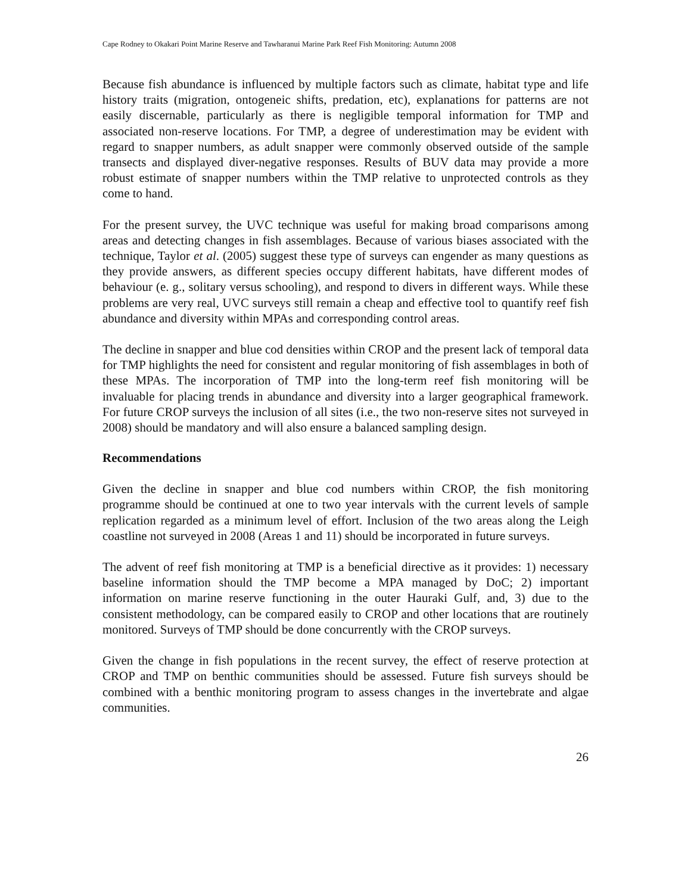Cape Rodney to Okakari Point Marine Reserve and Tawharanui Marine Park Reef Fish Monitoring: Autumn 2008
Because fish abundance is influenced by multiple factors such as climate, habitat type and life history traits (migration, ontogeneic shifts, predation, etc), explanations for patterns are not easily discernable, particularly as there is negligible temporal information for TMP and associated non-reserve locations. For TMP, a degree of underestimation may be evident with regard to snapper numbers, as adult snapper were commonly observed outside of the sample transects and displayed diver-negative responses. Results of BUV data may provide a more robust estimate of snapper numbers within the TMP relative to unprotected controls as they come to hand.
For the present survey, the UVC technique was useful for making broad comparisons among areas and detecting changes in fish assemblages. Because of various biases associated with the technique, Taylor et al. (2005) suggest these type of surveys can engender as many questions as they provide answers, as different species occupy different habitats, have different modes of behaviour (e. g., solitary versus schooling), and respond to divers in different ways. While these problems are very real, UVC surveys still remain a cheap and effective tool to quantify reef fish abundance and diversity within MPAs and corresponding control areas.
The decline in snapper and blue cod densities within CROP and the present lack of temporal data for TMP highlights the need for consistent and regular monitoring of fish assemblages in both of these MPAs. The incorporation of TMP into the long-term reef fish monitoring will be invaluable for placing trends in abundance and diversity into a larger geographical framework. For future CROP surveys the inclusion of all sites (i.e., the two non-reserve sites not surveyed in 2008) should be mandatory and will also ensure a balanced sampling design.
Recommendations
Given the decline in snapper and blue cod numbers within CROP, the fish monitoring programme should be continued at one to two year intervals with the current levels of sample replication regarded as a minimum level of effort. Inclusion of the two areas along the Leigh coastline not surveyed in 2008 (Areas 1 and 11) should be incorporated in future surveys.
The advent of reef fish monitoring at TMP is a beneficial directive as it provides: 1) necessary baseline information should the TMP become a MPA managed by DoC; 2) important information on marine reserve functioning in the outer Hauraki Gulf, and, 3) due to the consistent methodology, can be compared easily to CROP and other locations that are routinely monitored. Surveys of TMP should be done concurrently with the CROP surveys.
Given the change in fish populations in the recent survey, the effect of reserve protection at CROP and TMP on benthic communities should be assessed. Future fish surveys should be combined with a benthic monitoring program to assess changes in the invertebrate and algae communities.
26